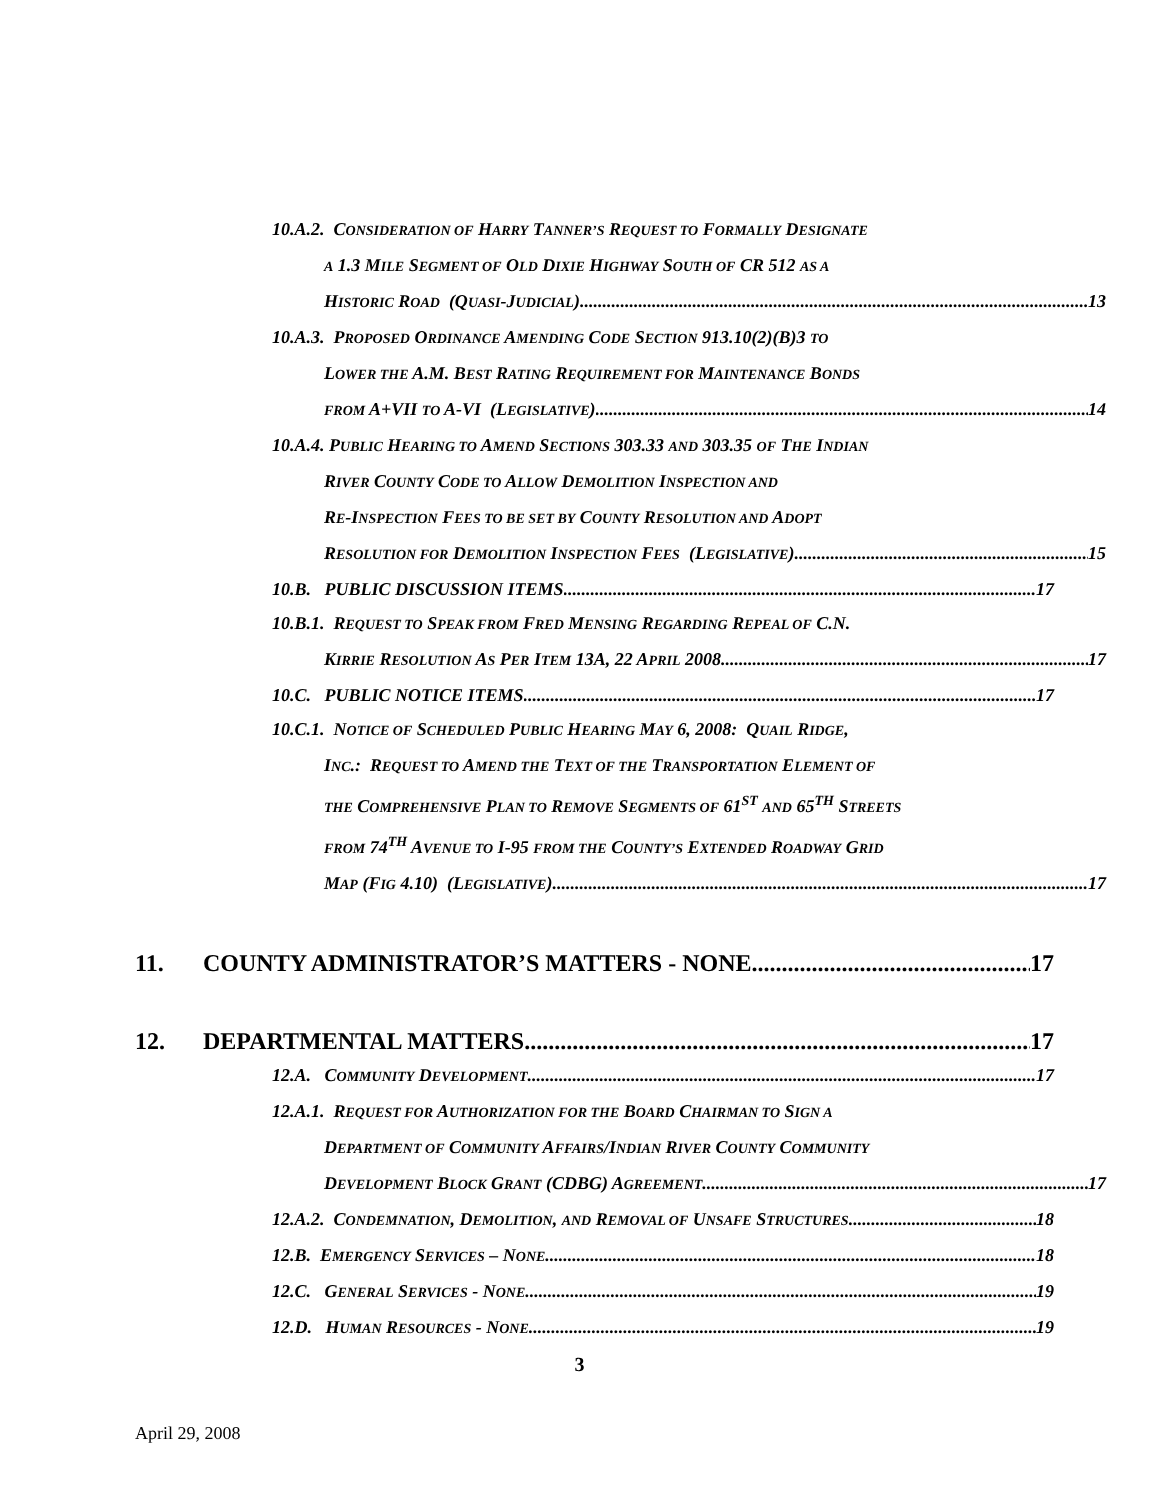10.A.2. CONSIDERATION OF HARRY TANNER’S REQUEST TO FORMALLY DESIGNATE
A 1.3 MILE SEGMENT OF OLD DIXIE HIGHWAY SOUTH OF CR 512 AS A
HISTORIC ROAD (QUASI-JUDICIAL) 13
10.A.3. PROPOSED ORDINANCE AMENDING CODE SECTION 913.10(2)(B)3 TO
LOWER THE A.M. BEST RATING REQUIREMENT FOR MAINTENANCE BONDS
FROM A+VII TO A-VI (LEGISLATIVE) 14
10.A.4. PUBLIC HEARING TO AMEND SECTIONS 303.33 AND 303.35 OF THE INDIAN
RIVER COUNTY CODE TO ALLOW DEMOLITION INSPECTION AND
RE-INSPECTION FEES TO BE SET BY COUNTY RESOLUTION AND ADOPT
RESOLUTION FOR DEMOLITION INSPECTION FEES (LEGISLATIVE) 15
10.B. PUBLIC DISCUSSION ITEMS 17
10.B.1. REQUEST TO SPEAK FROM FRED MENSING REGARDING REPEAL OF C.N.
KIRRIE RESOLUTION AS PER ITEM 13A, 22 APRIL 2008 17
10.C. PUBLIC NOTICE ITEMS 17
10.C.1. NOTICE OF SCHEDULED PUBLIC HEARING MAY 6, 2008: QUAIL RIDGE,
INC.: REQUEST TO AMEND THE TEXT OF THE TRANSPORTATION ELEMENT OF
THE COMPREHENSIVE PLAN TO REMOVE SEGMENTS OF 61<sup>ST</sup> AND 65<sup>TH</sup> STREETS
FROM 74<sup>TH</sup> AVENUE TO I-95 FROM THE COUNTY’S EXTENDED ROADWAY GRID
MAP (FIG 4.10) (LEGISLATIVE) 17
11. COUNTY ADMINISTRATOR’S MATTERS - NONE 17
12. DEPARTMENTAL MATTERS 17
12.A. COMMUNITY DEVELOPMENT 17
12.A.1. REQUEST FOR AUTHORIZATION FOR THE BOARD CHAIRMAN TO SIGN A
DEPARTMENT OF COMMUNITY AFFAIRS/INDIAN RIVER COUNTY COMMUNITY
DEVELOPMENT BLOCK GRANT (CDBG) AGREEMENT 17
12.A.2. CONDEMNATION, DEMOLITION, AND REMOVAL OF UNSAFE STRUCTURES 18
12.B. EMERGENCY SERVICES – NONE 18
12.C. GENERAL SERVICES - NONE 19
12.D. HUMAN RESOURCES - NONE 19
3
April 29, 2008